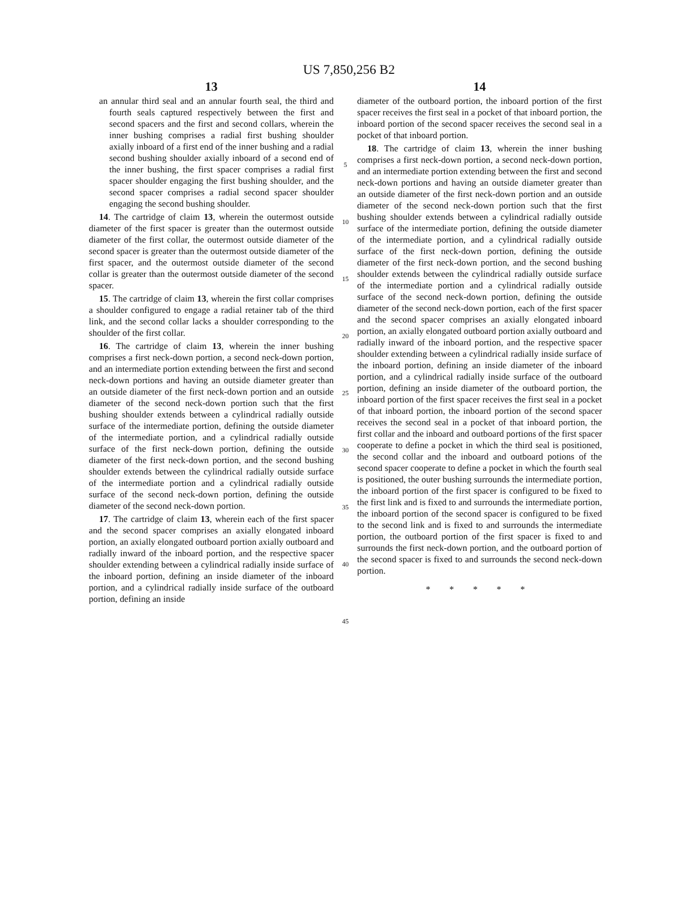US 7,850,256 B2
13
an annular third seal and an annular fourth seal, the third and fourth seals captured respectively between the first and second spacers and the first and second collars, wherein the inner bushing comprises a radial first bushing shoulder axially inboard of a first end of the inner bushing and a radial second bushing shoulder axially inboard of a second end of the inner bushing, the first spacer comprises a radial first spacer shoulder engaging the first bushing shoulder, and the second spacer comprises a radial second spacer shoulder engaging the second bushing shoulder.
14. The cartridge of claim 13, wherein the outermost outside diameter of the first spacer is greater than the outermost outside diameter of the first collar, the outermost outside diameter of the second spacer is greater than the outermost outside diameter of the first spacer, and the outermost outside diameter of the second collar is greater than the outermost outside diameter of the second spacer.
15. The cartridge of claim 13, wherein the first collar comprises a shoulder configured to engage a radial retainer tab of the third link, and the second collar lacks a shoulder corresponding to the shoulder of the first collar.
16. The cartridge of claim 13, wherein the inner bushing comprises a first neck-down portion, a second neck-down portion, and an intermediate portion extending between the first and second neck-down portions and having an outside diameter greater than an outside diameter of the first neck-down portion and an outside diameter of the second neck-down portion such that the first bushing shoulder extends between a cylindrical radially outside surface of the intermediate portion, defining the outside diameter of the intermediate portion, and a cylindrical radially outside surface of the first neck-down portion, defining the outside diameter of the first neck-down portion, and the second bushing shoulder extends between the cylindrical radially outside surface of the intermediate portion and a cylindrical radially outside surface of the second neck-down portion, defining the outside diameter of the second neck-down portion.
17. The cartridge of claim 13, wherein each of the first spacer and the second spacer comprises an axially elongated inboard portion, an axially elongated outboard portion axially outboard and radially inward of the inboard portion, and the respective spacer shoulder extending between a cylindrical radially inside surface of the inboard portion, defining an inside diameter of the inboard portion, and a cylindrical radially inside surface of the outboard portion, defining an inside
5
10
15
20
25
30
35
40
45
14
diameter of the outboard portion, the inboard portion of the first spacer receives the first seal in a pocket of that inboard portion, the inboard portion of the second spacer receives the second seal in a pocket of that inboard portion.
18. The cartridge of claim 13, wherein the inner bushing comprises a first neck-down portion, a second neck-down portion, and an intermediate portion extending between the first and second neck-down portions and having an outside diameter greater than an outside diameter of the first neck-down portion and an outside diameter of the second neck-down portion such that the first bushing shoulder extends between a cylindrical radially outside surface of the intermediate portion, defining the outside diameter of the intermediate portion, and a cylindrical radially outside surface of the first neck-down portion, defining the outside diameter of the first neck-down portion, and the second bushing shoulder extends between the cylindrical radially outside surface of the intermediate portion and a cylindrical radially outside surface of the second neck-down portion, defining the outside diameter of the second neck-down portion, each of the first spacer and the second spacer comprises an axially elongated inboard portion, an axially elongated outboard portion axially outboard and radially inward of the inboard portion, and the respective spacer shoulder extending between a cylindrical radially inside surface of the inboard portion, defining an inside diameter of the inboard portion, and a cylindrical radially inside surface of the outboard portion, defining an inside diameter of the outboard portion, the inboard portion of the first spacer receives the first seal in a pocket of that inboard portion, the inboard portion of the second spacer receives the second seal in a pocket of that inboard portion, the first collar and the inboard and outboard portions of the first spacer cooperate to define a pocket in which the third seal is positioned, the second collar and the inboard and outboard potions of the second spacer cooperate to define a pocket in which the fourth seal is positioned, the outer bushing surrounds the intermediate portion, the inboard portion of the first spacer is configured to be fixed to the first link and is fixed to and surrounds the intermediate portion, the inboard portion of the second spacer is configured to be fixed to the second link and is fixed to and surrounds the intermediate portion, the outboard portion of the first spacer is fixed to and surrounds the first neck-down portion, and the outboard portion of the second spacer is fixed to and surrounds the second neck-down portion.
* * * * *